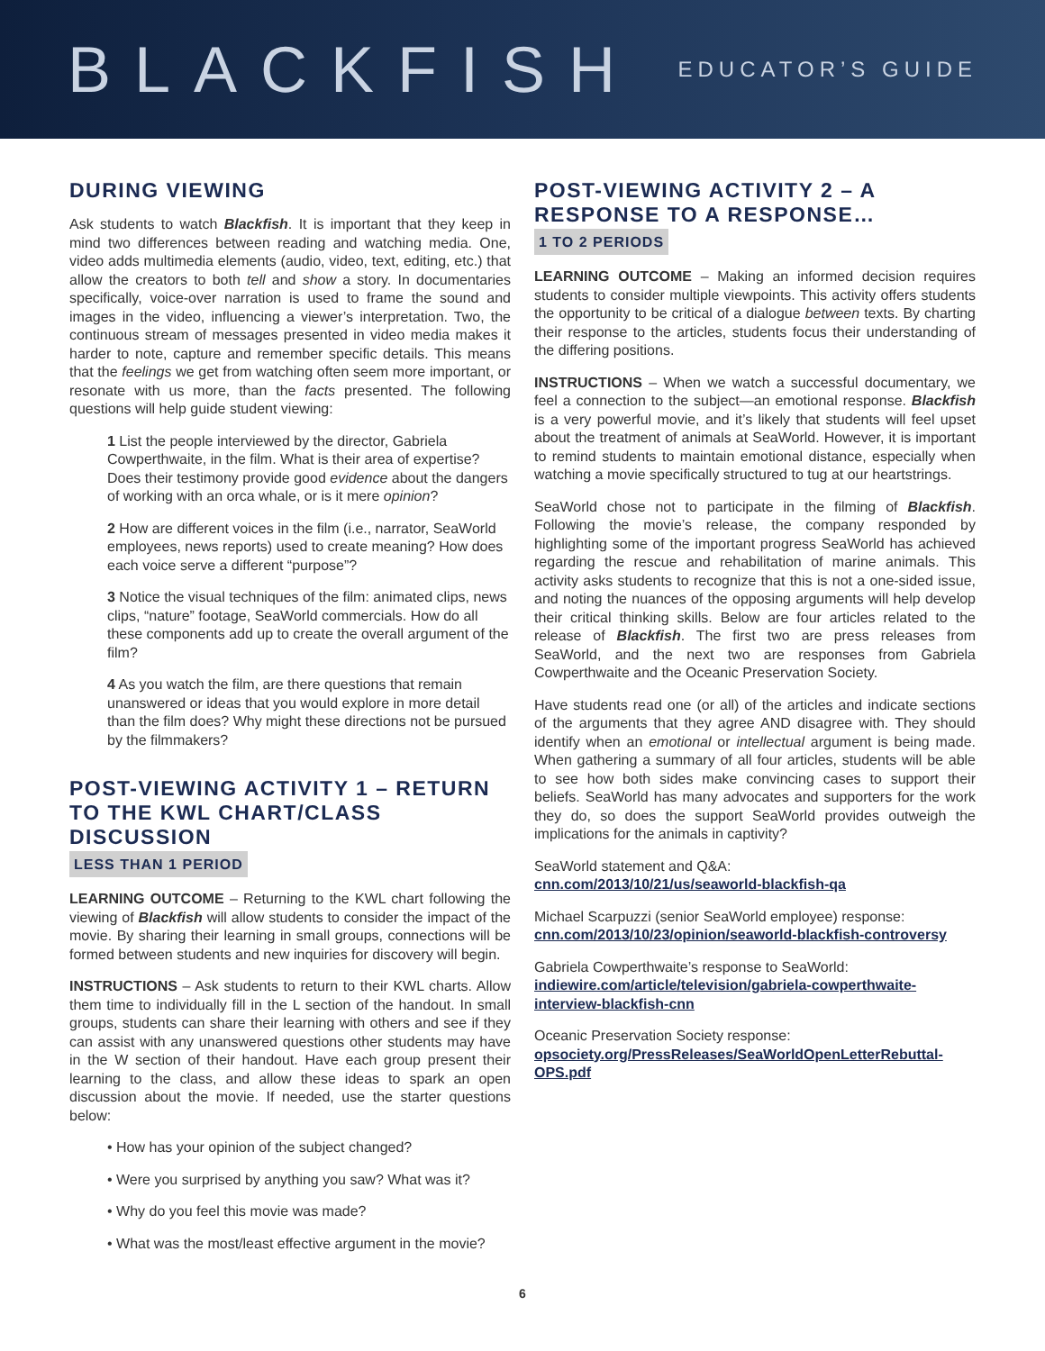BLACKFISH
EDUCATOR’S GUIDE
DURING VIEWING
Ask students to watch Blackfish. It is important that they keep in mind two differences between reading and watching media. One, video adds multimedia elements (audio, video, text, editing, etc.) that allow the creators to both tell and show a story. In documentaries specifically, voice-over narration is used to frame the sound and images in the video, influencing a viewer’s interpretation. Two, the continuous stream of messages presented in video media makes it harder to note, capture and remember specific details. This means that the feelings we get from watching often seem more important, or resonate with us more, than the facts presented. The following questions will help guide student viewing:
1 List the people interviewed by the director, Gabriela Cowperthwaite, in the film. What is their area of expertise? Does their testimony provide good evidence about the dangers of working with an orca whale, or is it mere opinion?
2 How are different voices in the film (i.e., narrator, SeaWorld employees, news reports) used to create meaning? How does each voice serve a different “purpose”?
3 Notice the visual techniques of the film: animated clips, news clips, “nature” footage, SeaWorld commercials. How do all these components add up to create the overall argument of the film?
4 As you watch the film, are there questions that remain unanswered or ideas that you would explore in more detail than the film does? Why might these directions not be pursued by the filmmakers?
POST-VIEWING ACTIVITY 1 – RETURN TO THE KWL CHART/CLASS DISCUSSION
LESS THAN 1 PERIOD
LEARNING OUTCOME – Returning to the KWL chart following the viewing of Blackfish will allow students to consider the impact of the movie. By sharing their learning in small groups, connections will be formed between students and new inquiries for discovery will begin.
INSTRUCTIONS – Ask students to return to their KWL charts. Allow them time to individually fill in the L section of the handout. In small groups, students can share their learning with others and see if they can assist with any unanswered questions other students may have in the W section of their handout. Have each group present their learning to the class, and allow these ideas to spark an open discussion about the movie. If needed, use the starter questions below:
• How has your opinion of the subject changed?
• Were you surprised by anything you saw? What was it?
• Why do you feel this movie was made?
• What was the most/least effective argument in the movie?
POST-VIEWING ACTIVITY 2 – A RESPONSE TO A RESPONSE…
1 TO 2 PERIODS
LEARNING OUTCOME – Making an informed decision requires students to consider multiple viewpoints. This activity offers students the opportunity to be critical of a dialogue between texts. By charting their response to the articles, students focus their understanding of the differing positions.
INSTRUCTIONS – When we watch a successful documentary, we feel a connection to the subject—an emotional response. Blackfish is a very powerful movie, and it’s likely that students will feel upset about the treatment of animals at SeaWorld. However, it is important to remind students to maintain emotional distance, especially when watching a movie specifically structured to tug at our heartstrings.
SeaWorld chose not to participate in the filming of Blackfish. Following the movie’s release, the company responded by highlighting some of the important progress SeaWorld has achieved regarding the rescue and rehabilitation of marine animals. This activity asks students to recognize that this is not a one-sided issue, and noting the nuances of the opposing arguments will help develop their critical thinking skills. Below are four articles related to the release of Blackfish. The first two are press releases from SeaWorld, and the next two are responses from Gabriela Cowperthwaite and the Oceanic Preservation Society.
Have students read one (or all) of the articles and indicate sections of the arguments that they agree AND disagree with. They should identify when an emotional or intellectual argument is being made. When gathering a summary of all four articles, students will be able to see how both sides make convincing cases to support their beliefs. SeaWorld has many advocates and supporters for the work they do, so does the support SeaWorld provides outweigh the implications for the animals in captivity?
SeaWorld statement and Q&A:
cnn.com/2013/10/21/us/seaworld-blackfish-qa
Michael Scarpuzzi (senior SeaWorld employee) response:
cnn.com/2013/10/23/opinion/seaworld-blackfish-controversy
Gabriela Cowperthwaite’s response to SeaWorld:
indiewire.com/article/television/gabriela-cowperthwaite-interview-blackfish-cnn
Oceanic Preservation Society response:
opsociety.org/PressReleases/SeaWorldOpenLetterRebuttal-OPS.pdf
6